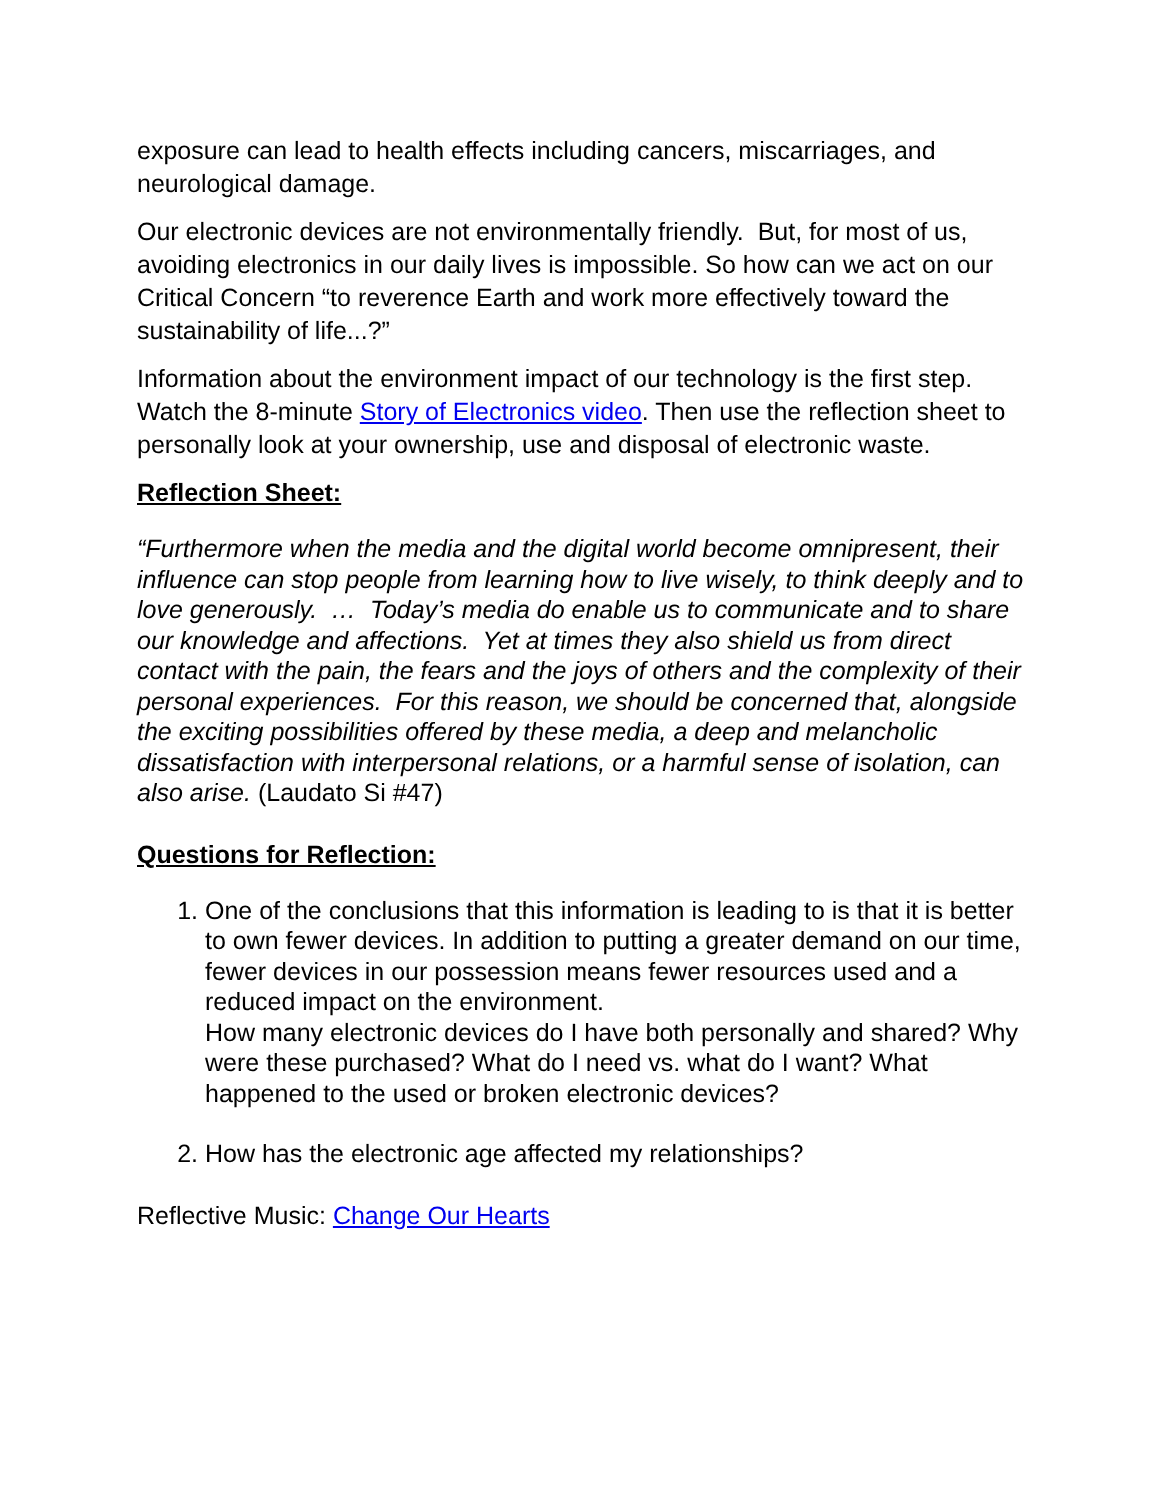exposure can lead to health effects including cancers, miscarriages, and neurological damage.
Our electronic devices are not environmentally friendly. But, for most of us, avoiding electronics in our daily lives is impossible. So how can we act on our Critical Concern “to reverence Earth and work more effectively toward the sustainability of life...?”
Information about the environment impact of our technology is the first step. Watch the 8-minute Story of Electronics video. Then use the reflection sheet to personally look at your ownership, use and disposal of electronic waste.
Reflection Sheet:
“Furthermore when the media and the digital world become omnipresent, their influence can stop people from learning how to live wisely, to think deeply and to love generously. … Today’s media do enable us to communicate and to share our knowledge and affections. Yet at times they also shield us from direct contact with the pain, the fears and the joys of others and the complexity of their personal experiences. For this reason, we should be concerned that, alongside the exciting possibilities offered by these media, a deep and melancholic dissatisfaction with interpersonal relations, or a harmful sense of isolation, can also arise. (Laudato Si #47)
Questions for Reflection:
1. One of the conclusions that this information is leading to is that it is better to own fewer devices. In addition to putting a greater demand on our time, fewer devices in our possession means fewer resources used and a reduced impact on the environment.
How many electronic devices do I have both personally and shared? Why were these purchased? What do I need vs. what do I want? What happened to the used or broken electronic devices?
2. How has the electronic age affected my relationships?
Reflective Music: Change Our Hearts